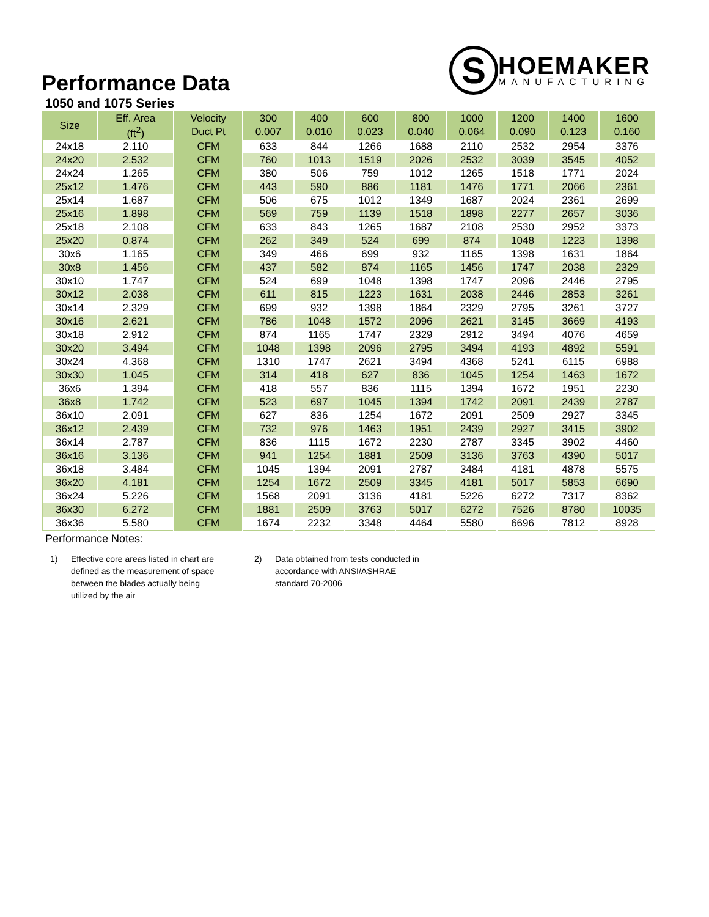S
HOEMAKER
MANUFACTURING
Performance Data
1050 and 1075 Series
| Size | Eff. Area | Velocity | 300 | 400 | 600 | 800 | 1000 | 1200 | 1400 | 1600 |
| --- | --- | --- | --- | --- | --- | --- | --- | --- | --- | --- |
| | (ft<sup>2</sup>) | Duct Pt | 0.007 | 0.010 | 0.023 | 0.040 | 0.064 | 0.090 | 0.123 | 0.160 |
| 24x18 | 2.110 | CFM | 633 | 844 | 1266 | 1688 | 2110 | 2532 | 2954 | 3376 |
| 24x20 | 2.532 | CFM | 760 | 1013 | 1519 | 2026 | 2532 | 3039 | 3545 | 4052 |
| 24x24 | 1.265 | CFM | 380 | 506 | 759 | 1012 | 1265 | 1518 | 1771 | 2024 |
| 25x12 | 1.476 | CFM | 443 | 590 | 886 | 1181 | 1476 | 1771 | 2066 | 2361 |
| 25x14 | 1.687 | CFM | 506 | 675 | 1012 | 1349 | 1687 | 2024 | 2361 | 2699 |
| 25x16 | 1.898 | CFM | 569 | 759 | 1139 | 1518 | 1898 | 2277 | 2657 | 3036 |
| 25x18 | 2.108 | CFM | 633 | 843 | 1265 | 1687 | 2108 | 2530 | 2952 | 3373 |
| 25x20 | 0.874 | CFM | 262 | 349 | 524 | 699 | 874 | 1048 | 1223 | 1398 |
| 30x6 | 1.165 | CFM | 349 | 466 | 699 | 932 | 1165 | 1398 | 1631 | 1864 |
| 30x8 | 1.456 | CFM | 437 | 582 | 874 | 1165 | 1456 | 1747 | 2038 | 2329 |
| 30x10 | 1.747 | CFM | 524 | 699 | 1048 | 1398 | 1747 | 2096 | 2446 | 2795 |
| 30x12 | 2.038 | CFM | 611 | 815 | 1223 | 1631 | 2038 | 2446 | 2853 | 3261 |
| 30x14 | 2.329 | CFM | 699 | 932 | 1398 | 1864 | 2329 | 2795 | 3261 | 3727 |
| 30x16 | 2.621 | CFM | 786 | 1048 | 1572 | 2096 | 2621 | 3145 | 3669 | 4193 |
| 30x18 | 2.912 | CFM | 874 | 1165 | 1747 | 2329 | 2912 | 3494 | 4076 | 4659 |
| 30x20 | 3.494 | CFM | 1048 | 1398 | 2096 | 2795 | 3494 | 4193 | 4892 | 5591 |
| 30x24 | 4.368 | CFM | 1310 | 1747 | 2621 | 3494 | 4368 | 5241 | 6115 | 6988 |
| 30x30 | 1.045 | CFM | 314 | 418 | 627 | 836 | 1045 | 1254 | 1463 | 1672 |
| 36x6 | 1.394 | CFM | 418 | 557 | 836 | 1115 | 1394 | 1672 | 1951 | 2230 |
| 36x8 | 1.742 | CFM | 523 | 697 | 1045 | 1394 | 1742 | 2091 | 2439 | 2787 |
| 36x10 | 2.091 | CFM | 627 | 836 | 1254 | 1672 | 2091 | 2509 | 2927 | 3345 |
| 36x12 | 2.439 | CFM | 732 | 976 | 1463 | 1951 | 2439 | 2927 | 3415 | 3902 |
| 36x14 | 2.787 | CFM | 836 | 1115 | 1672 | 2230 | 2787 | 3345 | 3902 | 4460 |
| 36x16 | 3.136 | CFM | 941 | 1254 | 1881 | 2509 | 3136 | 3763 | 4390 | 5017 |
| 36x18 | 3.484 | CFM | 1045 | 1394 | 2091 | 2787 | 3484 | 4181 | 4878 | 5575 |
| 36x20 | 4.181 | CFM | 1254 | 1672 | 2509 | 3345 | 4181 | 5017 | 5853 | 6690 |
| 36x24 | 5.226 | CFM | 1568 | 2091 | 3136 | 4181 | 5226 | 6272 | 7317 | 8362 |
| 36x30 | 6.272 | CFM | 1881 | 2509 | 3763 | 5017 | 6272 | 7526 | 8780 | 10035 |
| 36x36 | 5.580 | CFM | 1674 | 2232 | 3348 | 4464 | 5580 | 6696 | 7812 | 8928 |
Performance Notes:
1) Effective core areas listed in chart are defined as the measurement of space between the blades actually being utilized by the air
2) Data obtained from tests conducted in accordance with ANSI/ASHRAE standard 70-2006